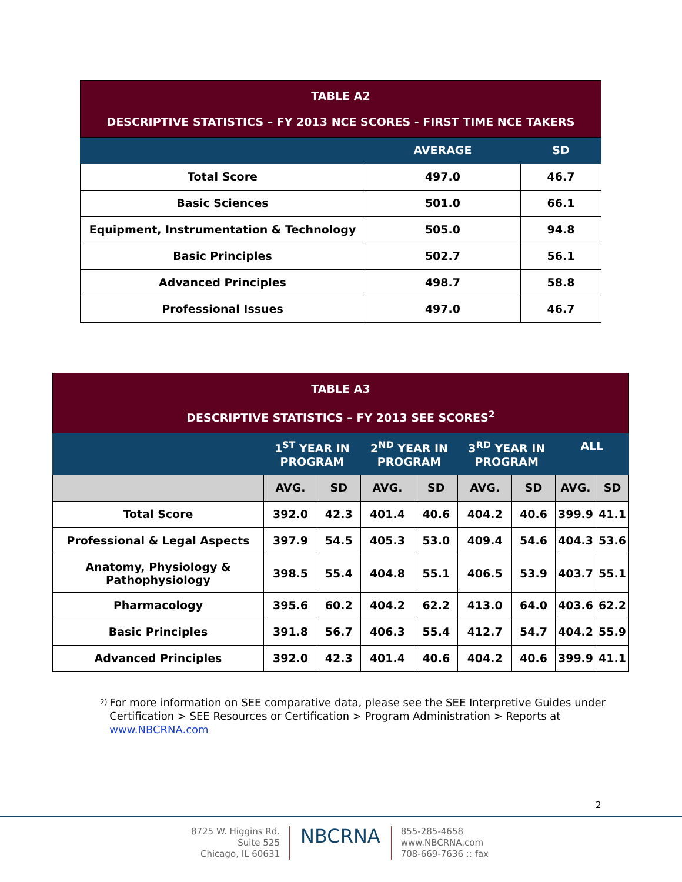| TABLE A2 DESCRIPTIVE STATISTICS – FY 2013 NCE SCORES - FIRST TIME NCE TAKERS | | |
| --- | --- | --- |
| | AVERAGE | SD |
| Total Score | 497.0 | 46.7 |
| Basic Sciences | 501.0 | 66.1 |
| Equipment, Instrumentation & Technology | 505.0 | 94.8 |
| Basic Principles | 502.7 | 56.1 |
| Advanced Principles | 498.7 | 58.8 |
| Professional Issues | 497.0 | 46.7 |
| TABLE A3 DESCRIPTIVE STATISTICS – FY 2013 SEE SCORES<sup>2</sup> | | | | | | | | |
| --- | --- | --- | --- | --- | --- | --- | --- | --- |
| | 1<sup>ST</sup> YEAR IN PROGRAM | | 2<sup>ND</sup> YEAR IN PROGRAM | | 3<sup>RD</sup> YEAR IN PROGRAM | | ALL | |
| | AVG. | SD | AVG. | SD | AVG. | SD | AVG. | SD |
| Total Score | 392.0 | 42.3 | 401.4 | 40.6 | 404.2 | 40.6 | 399.9 | 41.1 |
| Professional & Legal Aspects | 397.9 | 54.5 | 405.3 | 53.0 | 409.4 | 54.6 | 404.3 | 53.6 |
| Anatomy, Physiology & Pathophysiology | 398.5 | 55.4 | 404.8 | 55.1 | 406.5 | 53.9 | 403.7 | 55.1 |
| Pharmacology | 395.6 | 60.2 | 404.2 | 62.2 | 413.0 | 64.0 | 403.6 | 62.2 |
| Basic Principles | 391.8 | 56.7 | 406.3 | 55.4 | 412.7 | 54.7 | 404.2 | 55.9 |
| Advanced Principles | 392.0 | 42.3 | 401.4 | 40.6 | 404.2 | 40.6 | 399.9 | 41.1 |
<sup>2)</sup>
For more information on SEE comparative data, please see the SEE Interpretive Guides under Certification > SEE Resources or Certification > Program Administration > Reports at www.NBCRNA.com
2
8725 W. Higgins Rd.
Suite 525
Chicago, IL 60631
NBCRNA
855-285-4658
www.NBCRNA.com
708-669-7636 :: fax